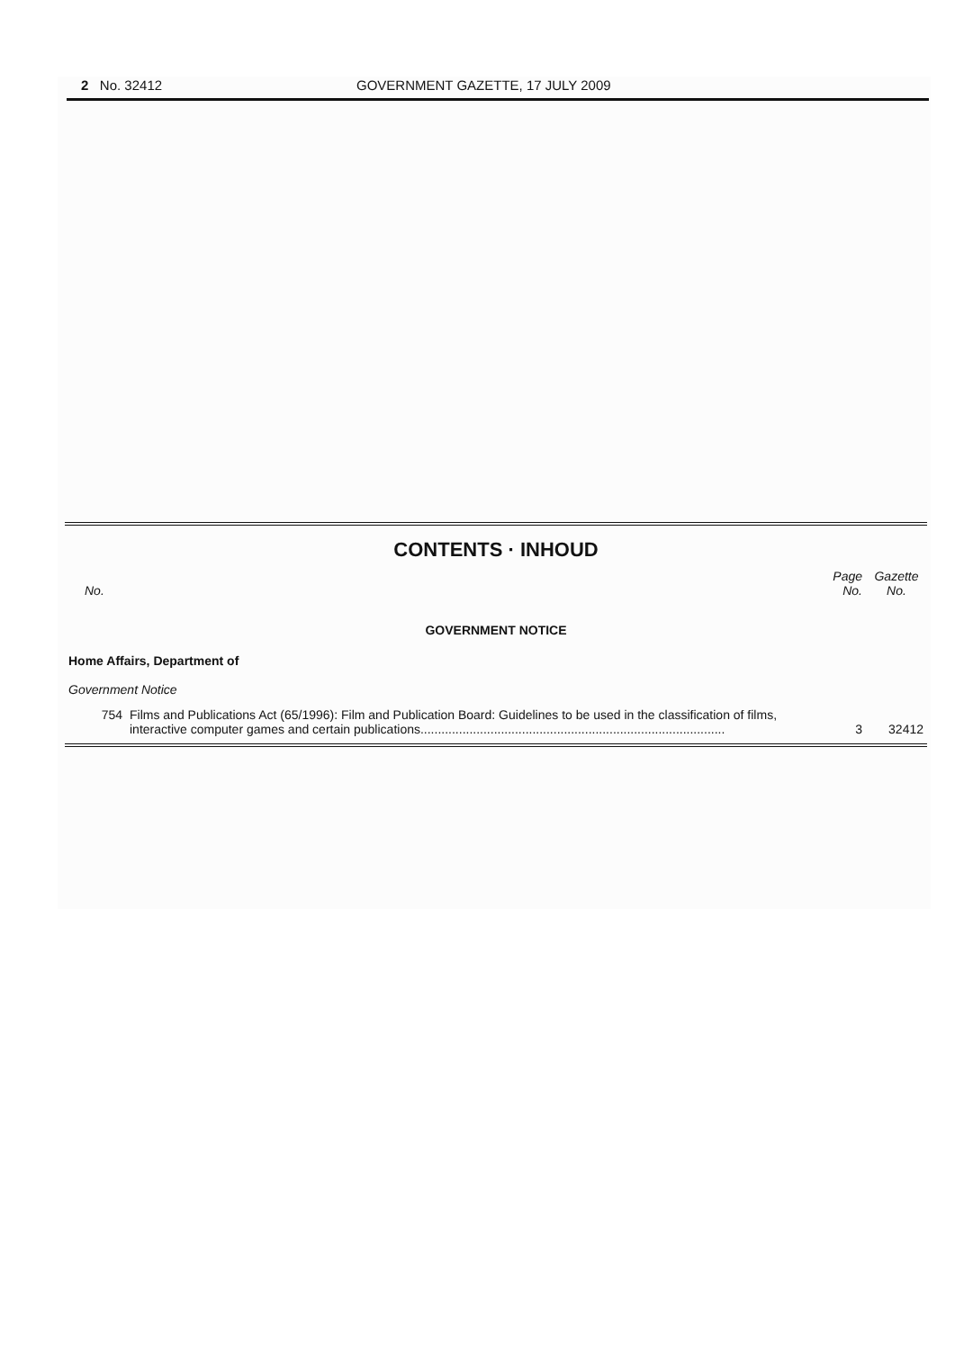2 No. 32412 GOVERNMENT GAZETTE, 17 JULY 2009
CONTENTS · INHOUD
| No. | | Page No. | Gazette No. |
| --- | --- | --- | --- |
| GOVERNMENT NOTICE | | | |
| Home Affairs, Department of | | | |
| Government Notice | | | |
| 754 | Films and Publications Act (65/1996): Film and Publication Board: Guidelines to be used in the classification of films, interactive computer games and certain publications....................................................................................... | 3 | 32412 |